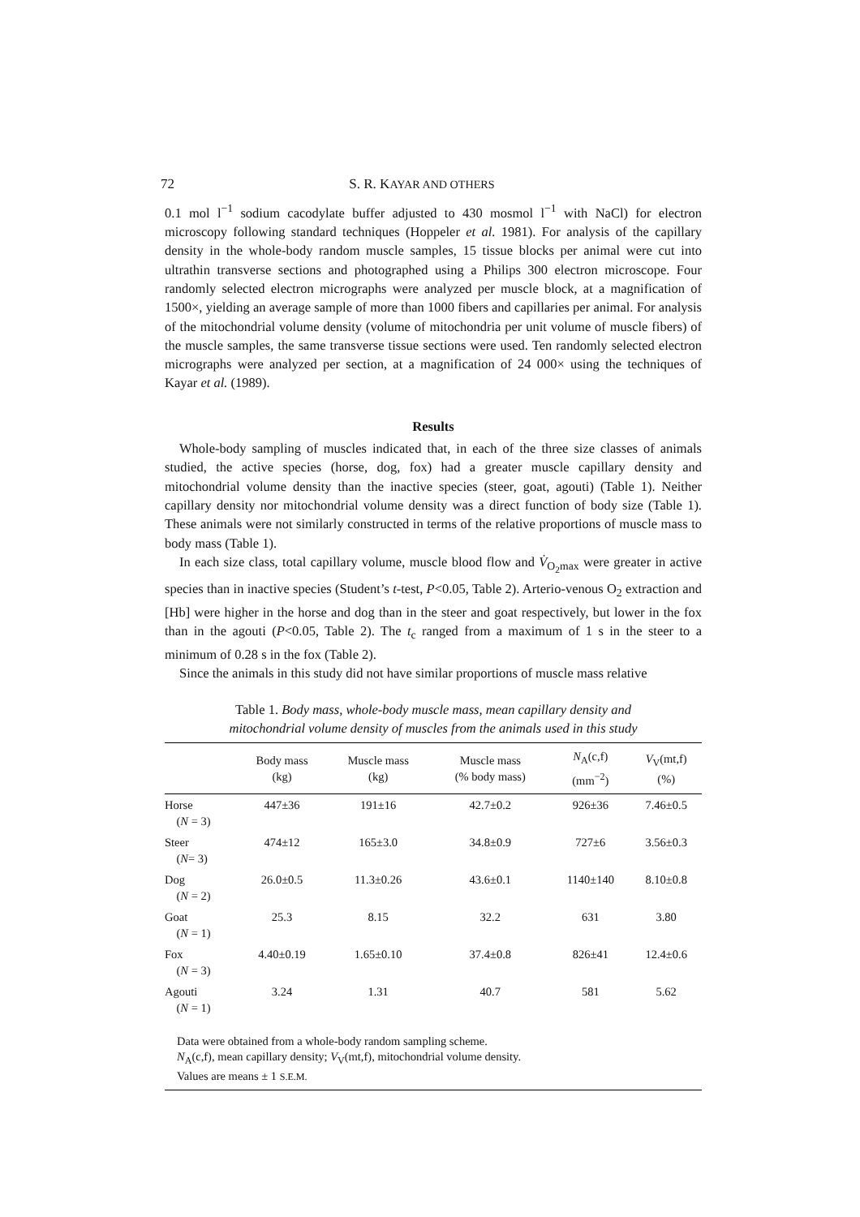72 S. R. KAYAR AND OTHERS
0.1 mol l<sup>−1</sup> sodium cacodylate buffer adjusted to 430 mosmol l<sup>−1</sup> with NaCl) for electron microscopy following standard techniques (Hoppeler et al. 1981). For analysis of the capillary density in the whole-body random muscle samples, 15 tissue blocks per animal were cut into ultrathin transverse sections and photographed using a Philips 300 electron microscope. Four randomly selected electron micrographs were analyzed per muscle block, at a magnification of 1500×, yielding an average sample of more than 1000 fibers and capillaries per animal. For analysis of the mitochondrial volume density (volume of mitochondria per unit volume of muscle fibers) of the muscle samples, the same transverse tissue sections were used. Ten randomly selected electron micrographs were analyzed per section, at a magnification of 24 000× using the techniques of Kayar et al. (1989).
Results
Whole-body sampling of muscles indicated that, in each of the three size classes of animals studied, the active species (horse, dog, fox) had a greater muscle capillary density and mitochondrial volume density than the inactive species (steer, goat, agouti) (Table 1). Neither capillary density nor mitochondrial volume density was a direct function of body size (Table 1). These animals were not similarly constructed in terms of the relative proportions of muscle mass to body mass (Table 1).
In each size class, total capillary volume, muscle blood flow and V̇<sub>O<sub>2</sub>max</sub> were greater in active species than in inactive species (Student’s t-test, P<0.05, Table 2). Arterio-venous O<sub>2</sub> extraction and [Hb] were higher in the horse and dog than in the steer and goat respectively, but lower in the fox than in the agouti (P<0.05, Table 2). The t<sub>c</sub> ranged from a maximum of 1 s in the steer to a minimum of 0.28 s in the fox (Table 2).
Since the animals in this study did not have similar proportions of muscle mass relative
Table 1. Body mass, whole-body muscle mass, mean capillary density and mitochondrial volume density of muscles from the animals used in this study
| | Body mass (kg) | Muscle mass (kg) | Muscle mass (% body mass) | N<sub>A</sub>(c,f) (mm<sup>−2</sup>) | V<sub>V</sub>(mt,f) (%) |
| --- | --- | --- | --- | --- | --- |
| Horse ( N = 3) | 447±36 | 191±16 | 42.7±0.2 | 926±36 | 7.46±0.5 |
| Steer ( N = 3) | 474±12 | 165±3.0 | 34.8±0.9 | 727±6 | 3.56±0.3 |
| Dog ( N = 2) | 26.0±0.5 | 11.3±0.26 | 43.6±0.1 | 1140±140 | 8.10±0.8 |
| Goat ( N = 1) | 25.3 | 8.15 | 32.2 | 631 | 3.80 |
| Fox ( N = 3) | 4.40±0.19 | 1.65±0.10 | 37.4±0.8 | 826±41 | 12.4±0.6 |
| Agouti ( N = 1) | 3.24 | 1.31 | 40.7 | 581 | 5.62 |
Data were obtained from a whole-body random sampling scheme.
N<sub>A</sub>(c,f), mean capillary density; V<sub>V</sub>(mt,f), mitochondrial volume density.
Values are means ± 1 S.E.M.